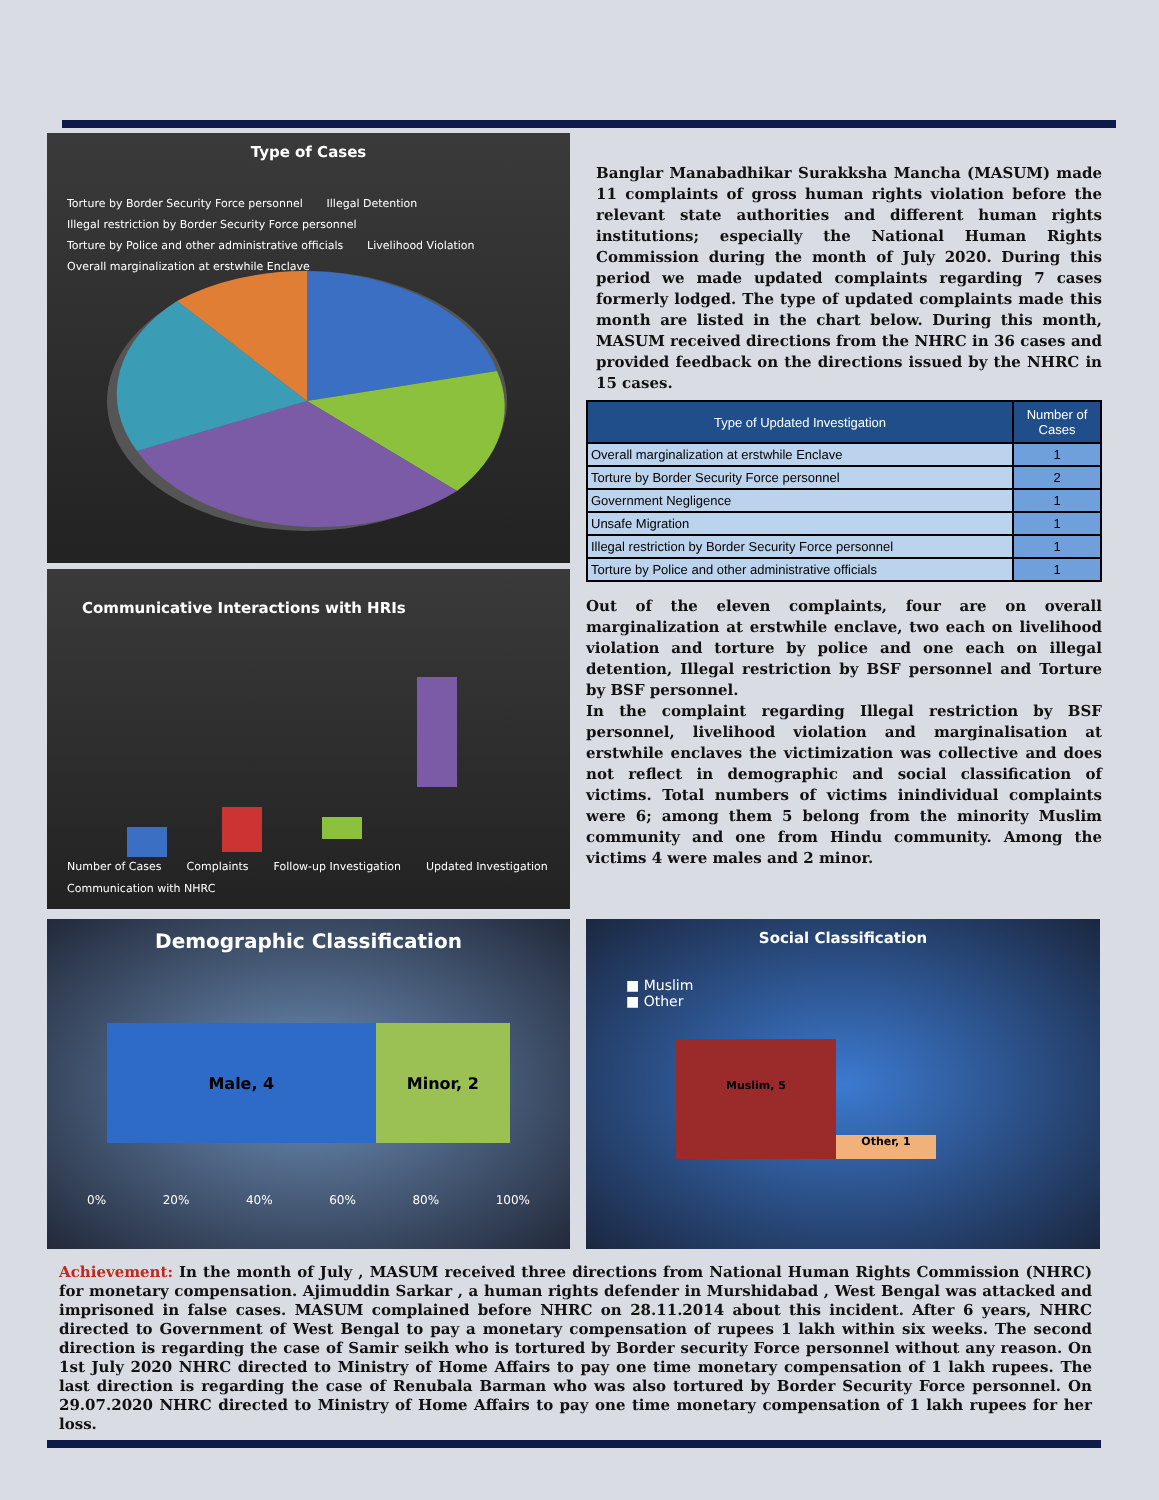Type of Cases
Torture by Border Security Force personnel Illegal Detention Illegal restriction by Border Security Force personnel Torture by Police and other administrative officials Livelihood Violation Overall marginalization at erstwhile Enclave
Communicative Interactions with HRIs
Number of Cases Complaints Follow-up Investigation Updated Investigation Communication with NHRC
Banglar Manabadhikar Surakksha Mancha (MASUM) made 11 complaints of gross human rights violation before the relevant state authorities and different human rights institutions; especially the National Human Rights Commission during the month of July 2020. During this period we made updated complaints regarding 7 cases formerly lodged. The type of updated complaints made this month are listed in the chart below. During this month, MASUM received directions from the NHRC in 36 cases and provided feedback on the directions issued by the NHRC in 15 cases.
| Type of Updated Investigation | Number of Cases |
| --- | --- |
| Overall marginalization at erstwhile Enclave | 1 |
| Torture by Border Security Force personnel | 2 |
| Government Negligence | 1 |
| Unsafe Migration | 1 |
| Illegal restriction by Border Security Force personnel | 1 |
| Torture by Police and other administrative officials | 1 |
Out of the eleven complaints, four are on overall marginalization at erstwhile enclave, two each on livelihood violation and torture by police and one each on illegal detention, Illegal restriction by BSF personnel and Torture by BSF personnel.
In the complaint regarding Illegal restriction by BSF personnel, livelihood violation and marginalisation at erstwhile enclaves the victimization was collective and does not reflect in demographic and social classification of victims. Total numbers of victims inindividual complaints were 6; among them 5 belong from the minority Muslim community and one from Hindu community. Among the victims 4 were males and 2 minor.
Demographic Classification
Male, 4 Minor, 2
0% 20% 40% 60% 80% 100%
Social Classification
■ Muslim
■ Other
Muslim, 5
Other, 1
Achievement: In the month of July , MASUM received three directions from National Human Rights Commission (NHRC) for monetary compensation. Ajimuddin Sarkar , a human rights defender in Murshidabad , West Bengal was attacked and imprisoned in false cases. MASUM complained before NHRC on 28.11.2014 about this incident. After 6 years, NHRC directed to Government of West Bengal to pay a monetary compensation of rupees 1 lakh within six weeks. The second direction is regarding the case of Samir seikh who is tortured by Border security Force personnel without any reason. On 1st July 2020 NHRC directed to Ministry of Home Affairs to pay one time monetary compensation of 1 lakh rupees. The last direction is regarding the case of Renubala Barman who was also tortured by Border Security Force personnel. On 29.07.2020 NHRC directed to Ministry of Home Affairs to pay one time monetary compensation of 1 lakh rupees for her loss.